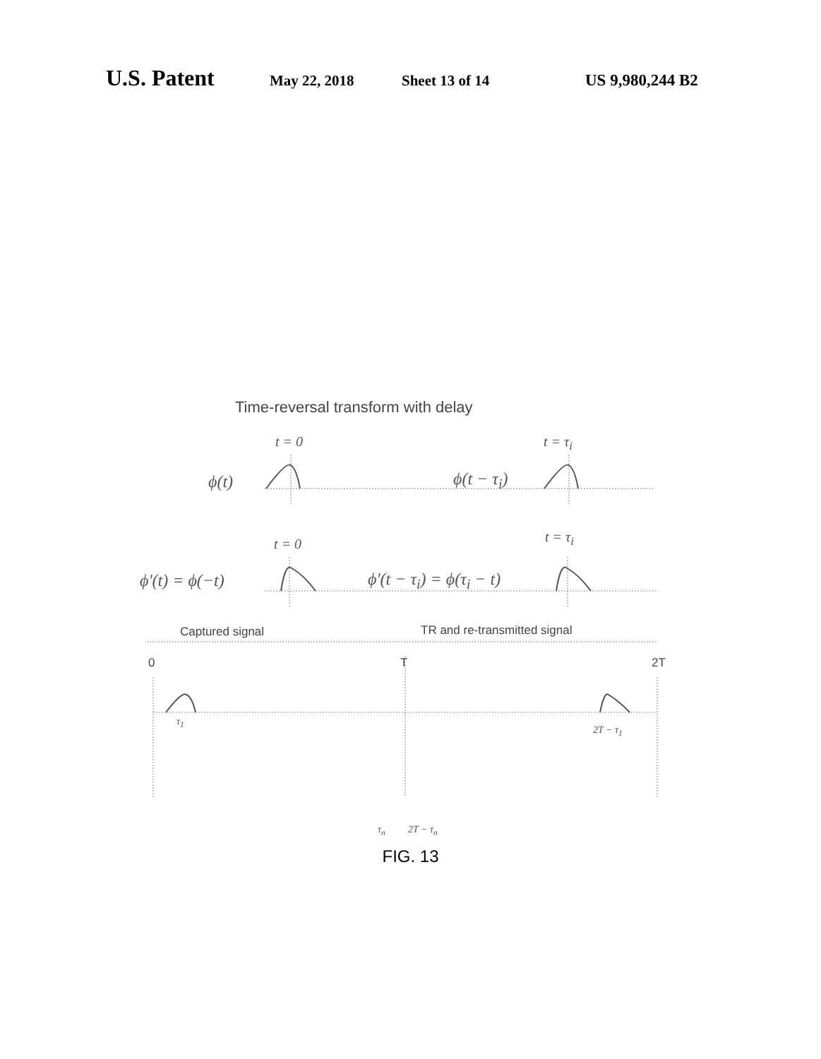U.S. Patent May 22, 2018 Sheet 13 of 14 US 9,980,244 B2
Time-reversal transform with delay
t = 0 t = τ<sub>i</sub>
ϕ(t) ϕ(t − τ<sub>i</sub>)
t = 0 t = τ<sub>i</sub>
ϕ'(t) = ϕ(−t) ϕ'(t − τ<sub>i</sub>) = ϕ(τ<sub>i</sub> − t)
Captured signal TR and re-transmitted signal
0 T 2T
τ<sub>1</sub>
2T − τ<sub>1</sub>
τ<sub>n</sub> 2T − τ<sub>n</sub>
FIG. 13